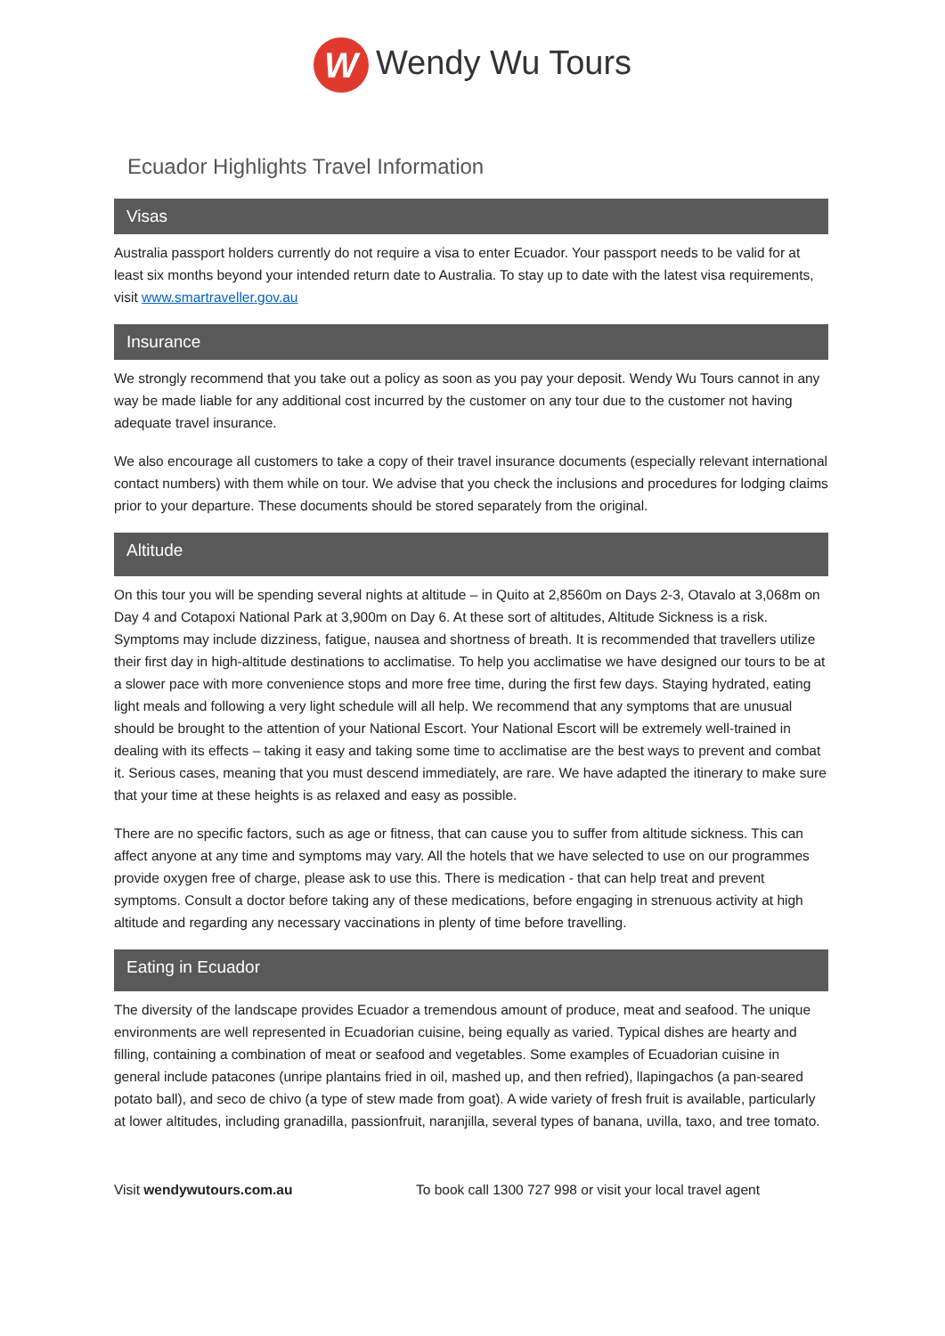W Wendy Wu Tours
Ecuador Highlights Travel Information
Visas
Australia passport holders currently do not require a visa to enter Ecuador. Your passport needs to be valid for at least six months beyond your intended return date to Australia. To stay up to date with the latest visa requirements, visit www.smartraveller.gov.au
Insurance
We strongly recommend that you take out a policy as soon as you pay your deposit. Wendy Wu Tours cannot in any way be made liable for any additional cost incurred by the customer on any tour due to the customer not having adequate travel insurance.
We also encourage all customers to take a copy of their travel insurance documents (especially relevant international contact numbers) with them while on tour. We advise that you check the inclusions and procedures for lodging claims prior to your departure. These documents should be stored separately from the original.
Altitude
On this tour you will be spending several nights at altitude – in Quito at 2,8560m on Days 2-3, Otavalo at 3,068m on Day 4 and Cotapoxi National Park at 3,900m on Day 6. At these sort of altitudes, Altitude Sickness is a risk. Symptoms may include dizziness, fatigue, nausea and shortness of breath. It is recommended that travellers utilize their first day in high-altitude destinations to acclimatise. To help you acclimatise we have designed our tours to be at a slower pace with more convenience stops and more free time, during the first few days. Staying hydrated, eating light meals and following a very light schedule will all help. We recommend that any symptoms that are unusual should be brought to the attention of your National Escort. Your National Escort will be extremely well-trained in dealing with its effects – taking it easy and taking some time to acclimatise are the best ways to prevent and combat it. Serious cases, meaning that you must descend immediately, are rare. We have adapted the itinerary to make sure that your time at these heights is as relaxed and easy as possible.
There are no specific factors, such as age or fitness, that can cause you to suffer from altitude sickness. This can affect anyone at any time and symptoms may vary. All the hotels that we have selected to use on our programmes provide oxygen free of charge, please ask to use this. There is medication - that can help treat and prevent symptoms. Consult a doctor before taking any of these medications, before engaging in strenuous activity at high altitude and regarding any necessary vaccinations in plenty of time before travelling.
Eating in Ecuador
The diversity of the landscape provides Ecuador a tremendous amount of produce, meat and seafood. The unique environments are well represented in Ecuadorian cuisine, being equally as varied. Typical dishes are hearty and filling, containing a combination of meat or seafood and vegetables. Some examples of Ecuadorian cuisine in general include patacones (unripe plantains fried in oil, mashed up, and then refried), llapingachos (a pan-seared potato ball), and seco de chivo (a type of stew made from goat). A wide variety of fresh fruit is available, particularly at lower altitudes, including granadilla, passionfruit, naranjilla, several types of banana, uvilla, taxo, and tree tomato.
Visit wendywutours.com.au To book call 1300 727 998 or visit your local travel agent